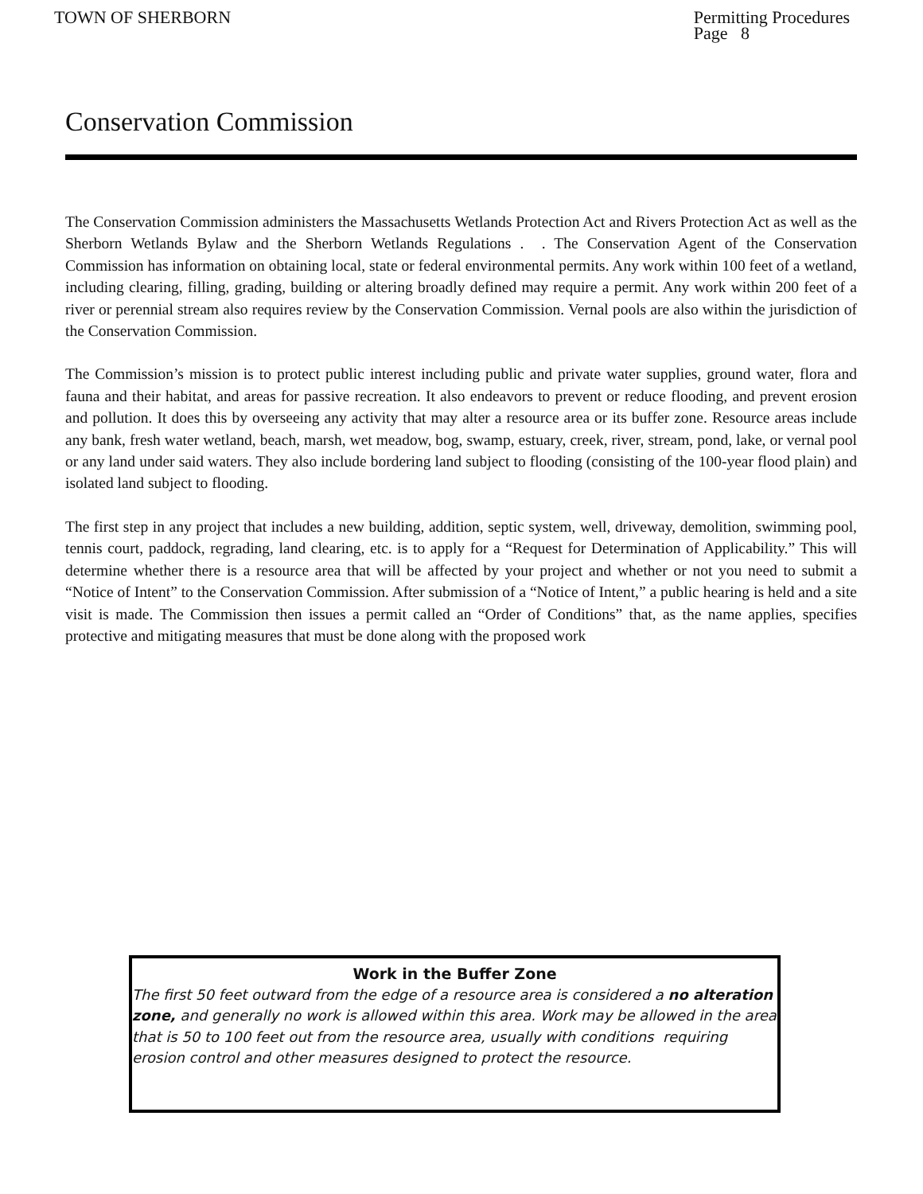TOWN OF SHERBORN Permitting Procedures
Page 8
Conservation Commission
The Conservation Commission administers the Massachusetts Wetlands Protection Act and Rivers Protection Act as well as the Sherborn Wetlands Bylaw and the Sherborn Wetlands Regulations . . The Conservation Agent of the Conservation Commission has information on obtaining local, state or federal environmental permits. Any work within 100 feet of a wetland, including clearing, filling, grading, building or altering broadly defined may require a permit. Any work within 200 feet of a river or perennial stream also requires review by the Conservation Commission. Vernal pools are also within the jurisdiction of the Conservation Commission.
The Commission’s mission is to protect public interest including public and private water supplies, ground water, flora and fauna and their habitat, and areas for passive recreation. It also endeavors to prevent or reduce flooding, and prevent erosion and pollution. It does this by overseeing any activity that may alter a resource area or its buffer zone. Resource areas include any bank, fresh water wetland, beach, marsh, wet meadow, bog, swamp, estuary, creek, river, stream, pond, lake, or vernal pool or any land under said waters. They also include bordering land subject to flooding (consisting of the 100-year flood plain) and isolated land subject to flooding.
The first step in any project that includes a new building, addition, septic system, well, driveway, demolition, swimming pool, tennis court, paddock, regrading, land clearing, etc. is to apply for a “Request for Determination of Applicability.” This will determine whether there is a resource area that will be affected by your project and whether or not you need to submit a “Notice of Intent” to the Conservation Commission. After submission of a “Notice of Intent,” a public hearing is held and a site visit is made. The Commission then issues a permit called an “Order of Conditions” that, as the name applies, specifies protective and mitigating measures that must be done along with the proposed work
Work in the Buffer Zone
The first 50 feet outward from the edge of a resource area is considered a no alteration zone, and generally no work is allowed within this area. Work may be allowed in the area that is 50 to 100 feet out from the resource area, usually with conditions requiring erosion control and other measures designed to protect the resource.